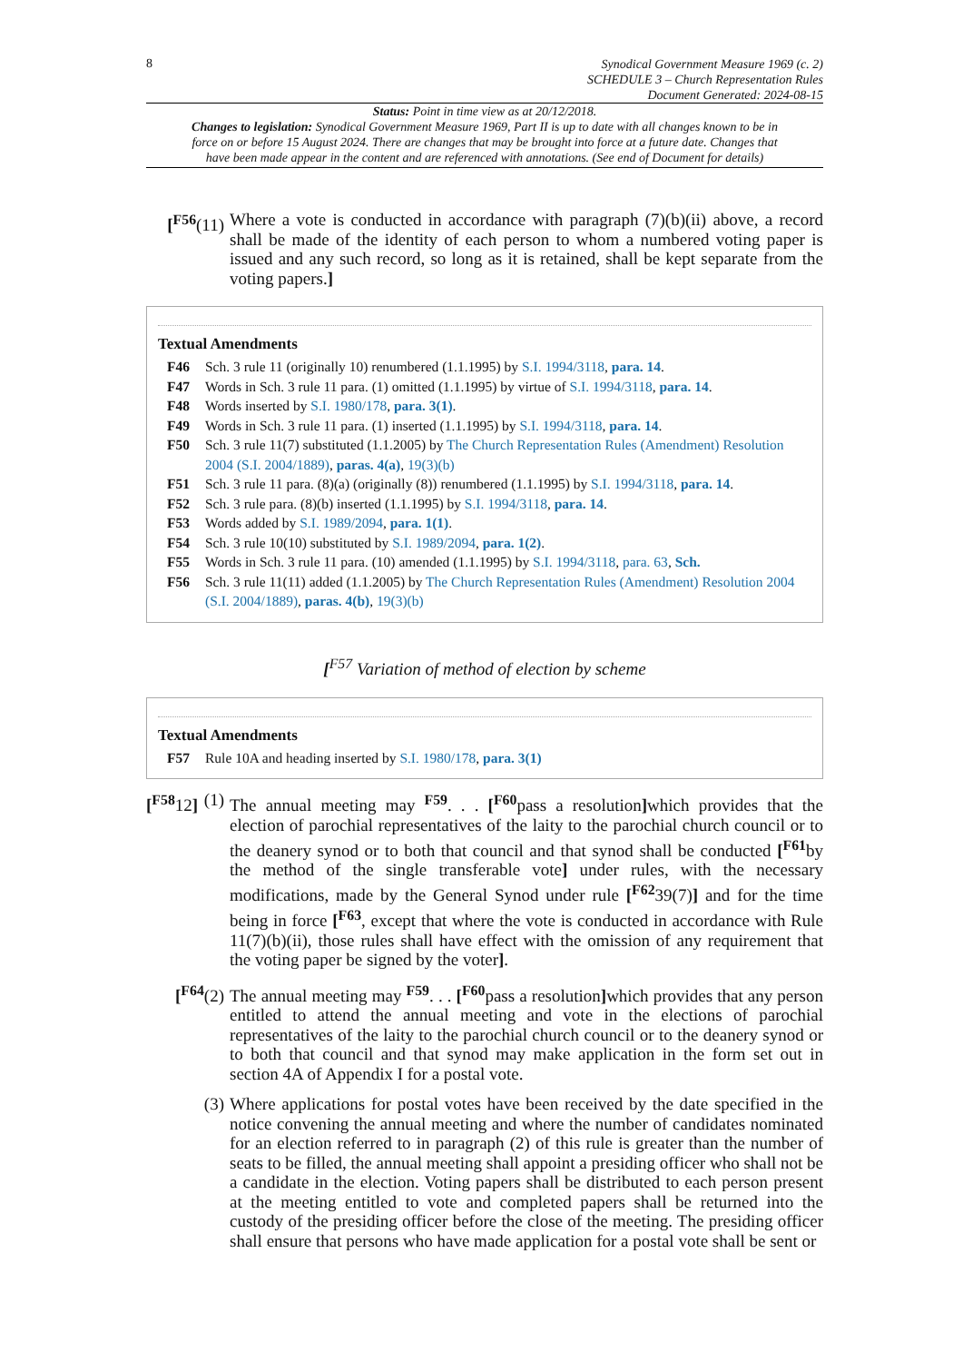8
Synodical Government Measure 1969 (c. 2)
SCHEDULE 3 – Church Representation Rules
Document Generated: 2024-08-15
Status: Point in time view as at 20/12/2018.
Changes to legislation: Synodical Government Measure 1969, Part II is up to date with all changes known to be in force on or before 15 August 2024. There are changes that may be brought into force at a future date. Changes that have been made appear in the content and are referenced with annotations. (See end of Document for details)
[<sup>F56</sup>(11)
Where a vote is conducted in accordance with paragraph (7)(b)(ii) above, a record shall be made of the identity of each person to whom a numbered voting paper is issued and any such record, so long as it is retained, shall be kept separate from the voting papers.]
Textual Amendments
F46 Sch. 3 rule 11 (originally 10) renumbered (1.1.1995) by S.I. 1994/3118, para. 14.
F47 Words in Sch. 3 rule 11 para. (1) omitted (1.1.1995) by virtue of S.I. 1994/3118, para. 14.
F48 Words inserted by S.I. 1980/178, para. 3(1).
F49 Words in Sch. 3 rule 11 para. (1) inserted (1.1.1995) by S.I. 1994/3118, para. 14.
F50 Sch. 3 rule 11(7) substituted (1.1.2005) by The Church Representation Rules (Amendment) Resolution 2004 (S.I. 2004/1889), paras. 4(a), 19(3)(b)
F51 Sch. 3 rule 11 para. (8)(a) (originally (8)) renumbered (1.1.1995) by S.I. 1994/3118, para. 14.
F52 Sch. 3 rule para. (8)(b) inserted (1.1.1995) by S.I. 1994/3118, para. 14.
F53 Words added by S.I. 1989/2094, para. 1(1).
F54 Sch. 3 rule 10(10) substituted by S.I. 1989/2094, para. 1(2).
F55 Words in Sch. 3 rule 11 para. (10) amended (1.1.1995) by S.I. 1994/3118, para. 63, Sch.
F56 Sch. 3 rule 11(11) added (1.1.2005) by The Church Representation Rules (Amendment) Resolution 2004 (S.I. 2004/1889), paras. 4(b), 19(3)(b)
[<sup>F57</sup> Variation of method of election by scheme
Textual Amendments
F57 Rule 10A and heading inserted by S.I. 1980/178, para. 3(1)
[<sup>F58</sup>12] (1)
The annual meeting may <sup>F59</sup>. . . [<sup>F60</sup>pass a resolution] which provides that the election of parochial representatives of the laity to the parochial church council or to the deanery synod or to both that council and that synod shall be conducted [<sup>F61</sup>by the method of the single transferable vote] under rules, with the necessary modifications, made by the General Synod under rule [<sup>F62</sup>39(7)] and for the time being in force [<sup>F63</sup>, except that where the vote is conducted in accordance with Rule 11(7)(b)(ii), those rules shall have effect with the omission of any requirement that the voting paper be signed by the voter].
[<sup>F64</sup>(2) The annual meeting may <sup>F59</sup>. . . [<sup>F60</sup>pass a resolution] which provides that any person entitled to attend the annual meeting and vote in the elections of parochial representatives of the laity to the parochial church council or to the deanery synod or to both that council and that synod may make application in the form set out in section 4A of Appendix I for a postal vote.
(3) Where applications for postal votes have been received by the date specified in the notice convening the annual meeting and where the number of candidates nominated for an election referred to in paragraph (2) of this rule is greater than the number of seats to be filled, the annual meeting shall appoint a presiding officer who shall not be a candidate in the election. Voting papers shall be distributed to each person present at the meeting entitled to vote and completed papers shall be returned into the custody of the presiding officer before the close of the meeting. The presiding officer shall ensure that persons who have made application for a postal vote shall be sent or